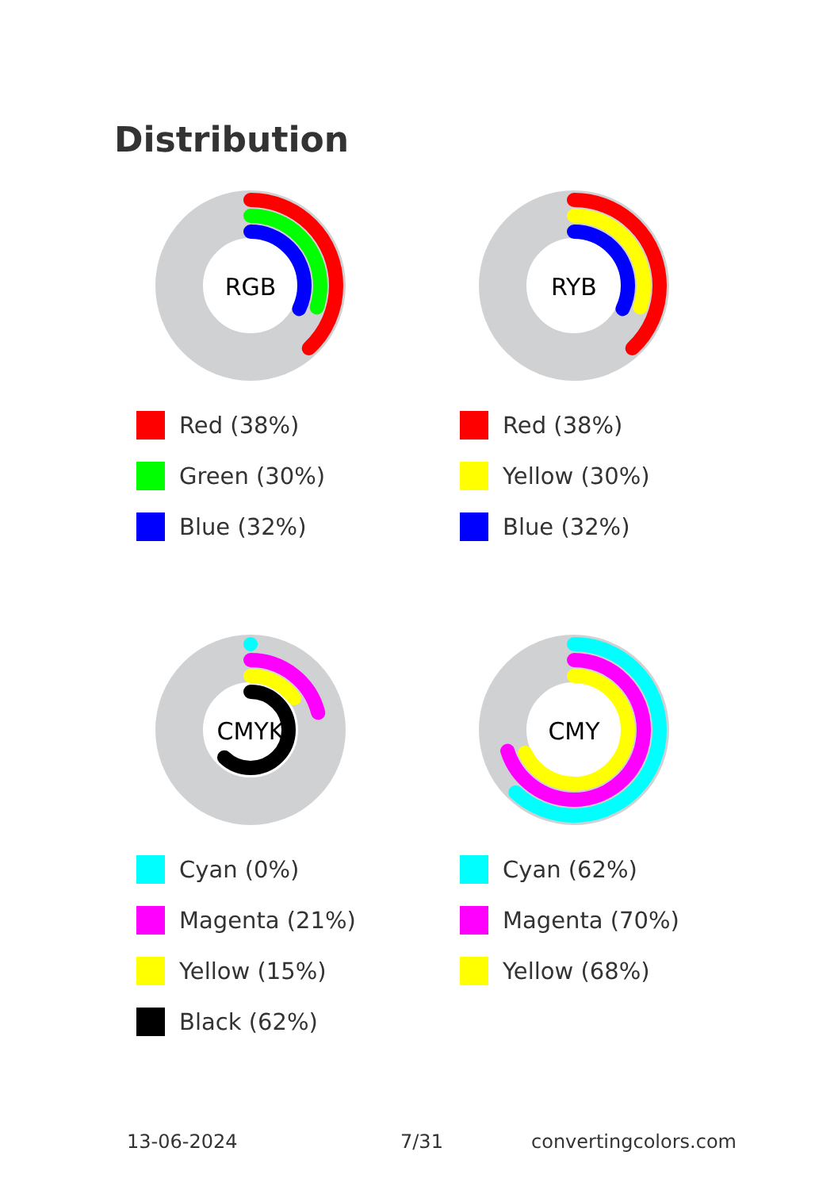Distribution
RGB
Red (38%)
Green (30%)
Blue (32%)
RYB
Red (38%)
Yellow (30%)
Blue (32%)
CMYK
Cyan (0%)
Magenta (21%)
Yellow (15%)
Black (62%)
CMY
Cyan (62%)
Magenta (70%)
Yellow (68%)
13-06-2024 7/31 convertingcolors.com